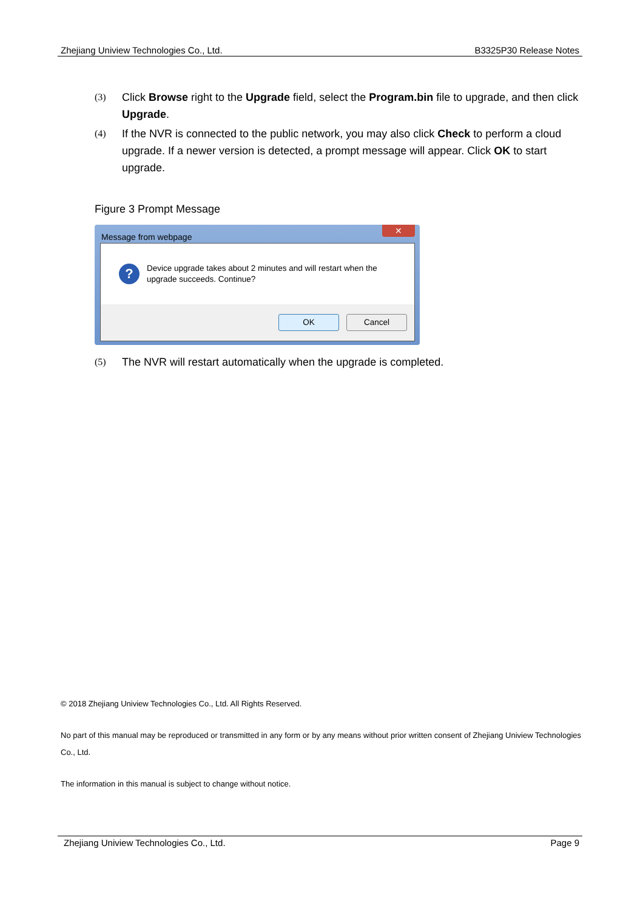Zhejiang Uniview Technologies Co., Ltd. B3325P30 Release Notes
(3) Click Browse right to the Upgrade field, select the Program.bin file to upgrade, and then click Upgrade.
(4) If the NVR is connected to the public network, you may also click Check to perform a cloud upgrade. If a newer version is detected, a prompt message will appear. Click OK to start upgrade.
Figure 3 Prompt Message
Message from webpage ✕
?
Device upgrade takes about 2 minutes and will restart when the
upgrade succeeds. Continue?
OK Cancel
(5) The NVR will restart automatically when the upgrade is completed.
© 2018 Zhejiang Uniview Technologies Co., Ltd. All Rights Reserved.
No part of this manual may be reproduced or transmitted in any form or by any means without prior written consent of Zhejiang Uniview Technologies Co., Ltd.
The information in this manual is subject to change without notice.
Zhejiang Uniview Technologies Co., Ltd. Page 9